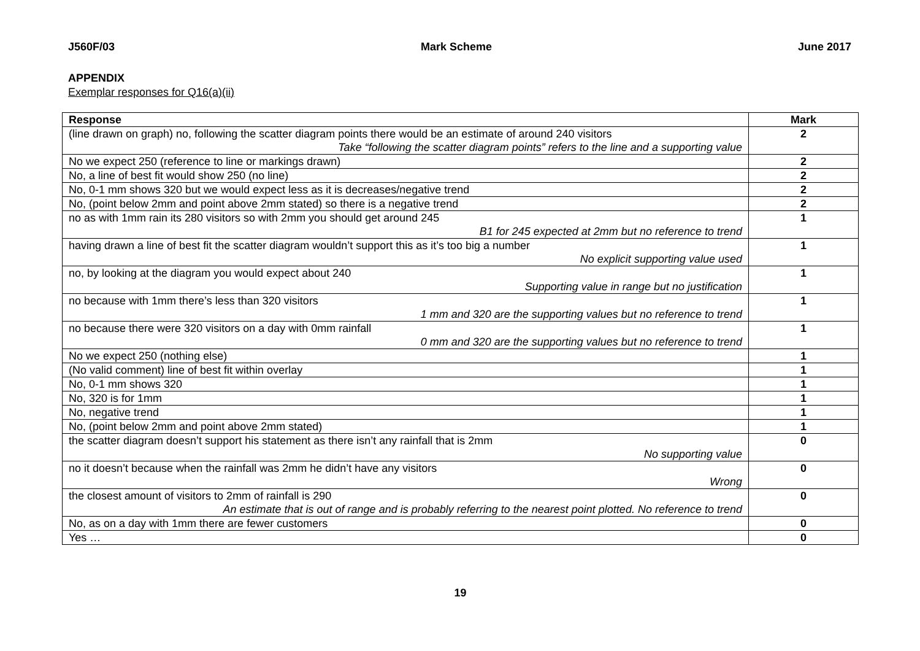J560F/03 Mark Scheme June 2017
APPENDIX
Exemplar responses for Q16(a)(ii)
| Response | Mark |
| --- | --- |
| (line drawn on graph) no, following the scatter diagram points there would be an estimate of around 240 visitors Take “following the scatter diagram points” refers to the line and a supporting value | 2 |
| No we expect 250 (reference to line or markings drawn) | 2 |
| No, a line of best fit would show 250 (no line) | 2 |
| No, 0-1 mm shows 320 but we would expect less as it is decreases/negative trend | 2 |
| No, (point below 2mm and point above 2mm stated) so there is a negative trend | 2 |
| no as with 1mm rain its 280 visitors so with 2mm you should get around 245 B1 for 245 expected at 2mm but no reference to trend | 1 |
| having drawn a line of best fit the scatter diagram wouldn’t support this as it’s too big a number No explicit supporting value used | 1 |
| no, by looking at the diagram you would expect about 240 Supporting value in range but no justification | 1 |
| no because with 1mm there’s less than 320 visitors 1 mm and 320 are the supporting values but no reference to trend | 1 |
| no because there were 320 visitors on a day with 0mm rainfall 0 mm and 320 are the supporting values but no reference to trend | 1 |
| No we expect 250 (nothing else) | 1 |
| (No valid comment) line of best fit within overlay | 1 |
| No, 0-1 mm shows 320 | 1 |
| No, 320 is for 1mm | 1 |
| No, negative trend | 1 |
| No, (point below 2mm and point above 2mm stated) | 1 |
| the scatter diagram doesn’t support his statement as there isn’t any rainfall that is 2mm No supporting value | 0 |
| no it doesn’t because when the rainfall was 2mm he didn’t have any visitors Wrong | 0 |
| the closest amount of visitors to 2mm of rainfall is 290 An estimate that is out of range and is probably referring to the nearest point plotted. No reference to trend | 0 |
| No, as on a day with 1mm there are fewer customers | 0 |
| Yes … | 0 |
19